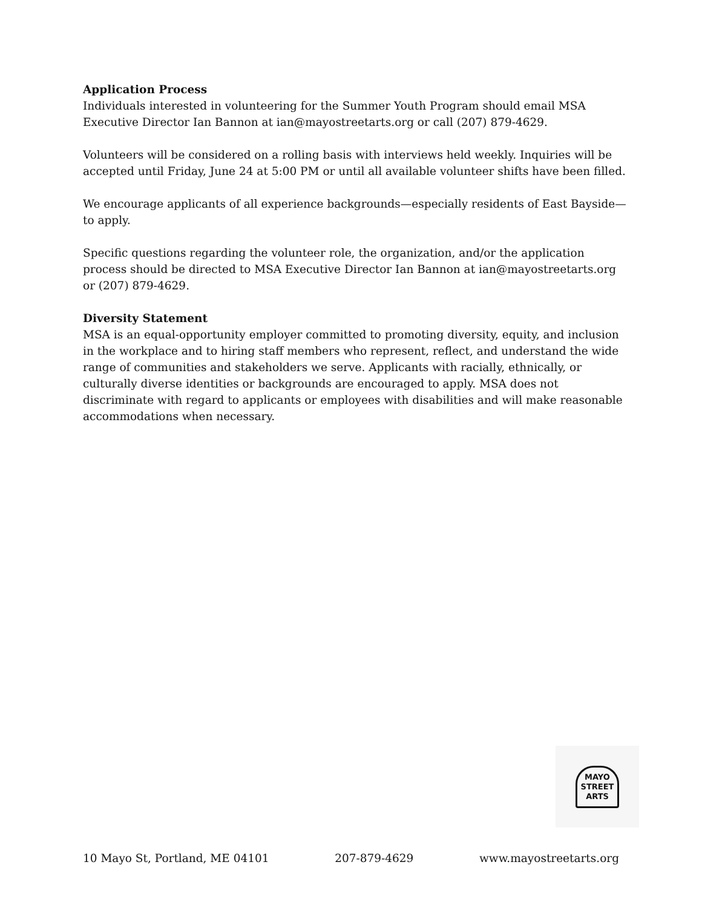Application Process
Individuals interested in volunteering for the Summer Youth Program should email MSA Executive Director Ian Bannon at ian@mayostreetarts.org or call (207) 879-4629.
Volunteers will be considered on a rolling basis with interviews held weekly. Inquiries will be accepted until Friday, June 24 at 5:00 PM or until all available volunteer shifts have been filled.
We encourage applicants of all experience backgrounds—especially residents of East Bayside—to apply.
Specific questions regarding the volunteer role, the organization, and/or the application process should be directed to MSA Executive Director Ian Bannon at ian@mayostreetarts.org or (207) 879-4629.
Diversity Statement
MSA is an equal-opportunity employer committed to promoting diversity, equity, and inclusion in the workplace and to hiring staff members who represent, reflect, and understand the wide range of communities and stakeholders we serve. Applicants with racially, ethnically, or culturally diverse identities or backgrounds are encouraged to apply. MSA does not discriminate with regard to applicants or employees with disabilities and will make reasonable accommodations when necessary.
MAYO
STREET
ARTS
10 Mayo St, Portland, ME 04101 207-879-4629 www.mayostreetarts.org